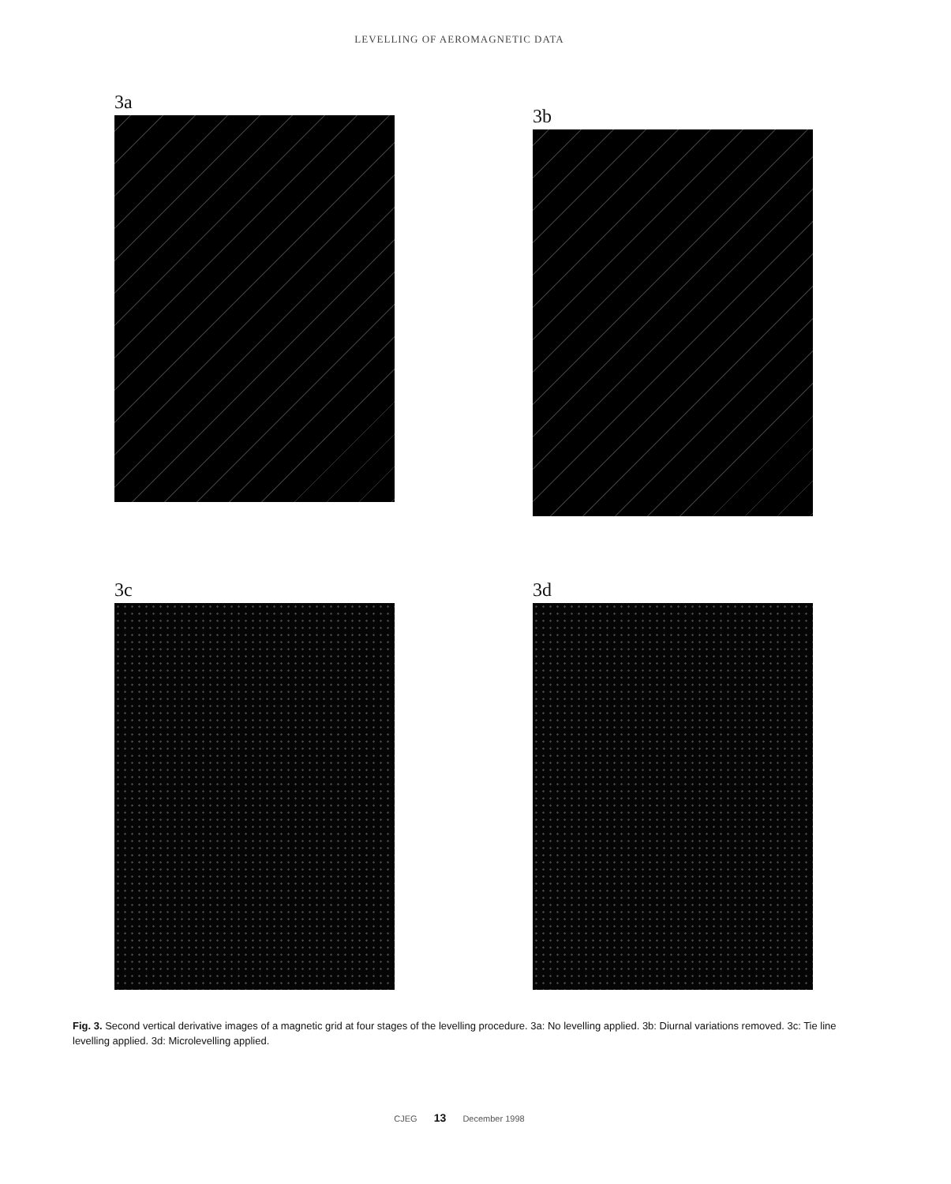LEVELLING OF AEROMAGNETIC DATA
3a
3b
3c
3d
Fig. 3. Second vertical derivative images of a magnetic grid at four stages of the levelling procedure. 3a: No levelling applied. 3b: Diurnal variations removed. 3c: Tie line levelling applied. 3d: Microlevelling applied.
CJEG 13 December 1998